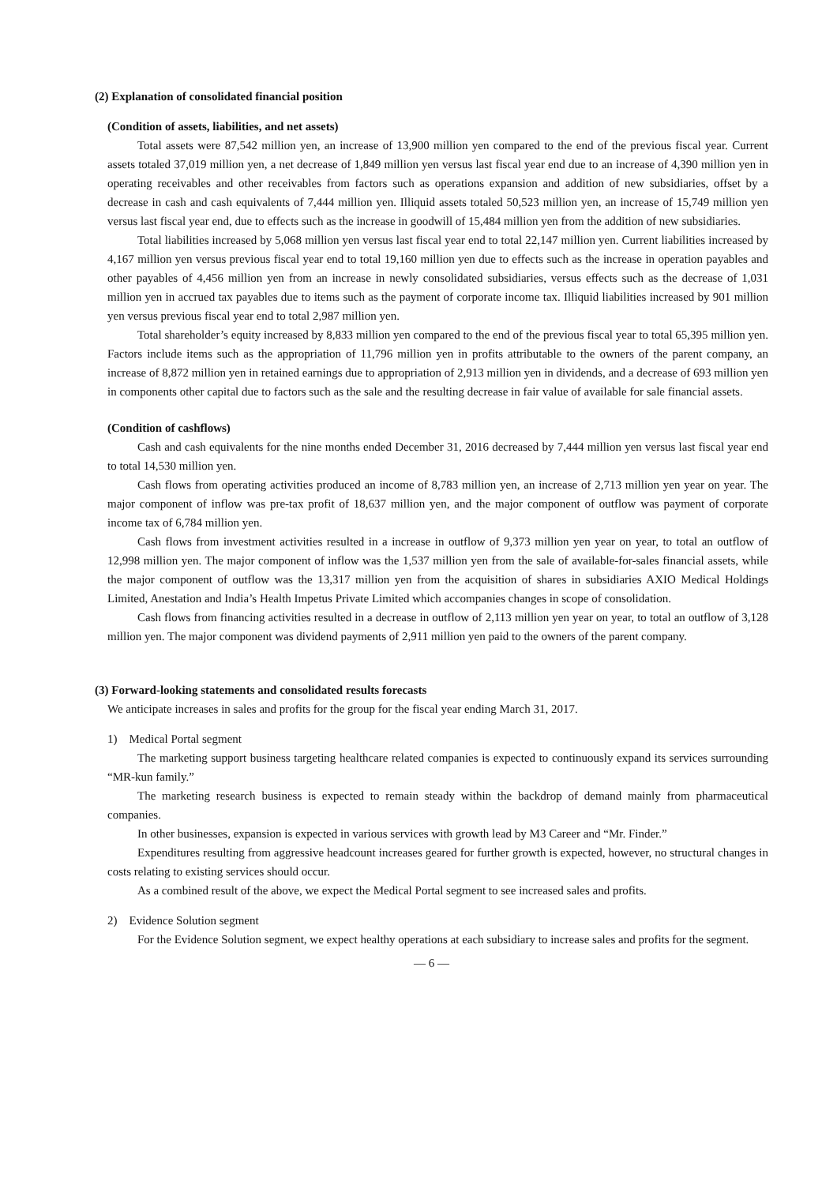(2) Explanation of consolidated financial position
(Condition of assets, liabilities, and net assets)
Total assets were 87,542 million yen, an increase of 13,900 million yen compared to the end of the previous fiscal year. Current assets totaled 37,019 million yen, a net decrease of 1,849 million yen versus last fiscal year end due to an increase of 4,390 million yen in operating receivables and other receivables from factors such as operations expansion and addition of new subsidiaries, offset by a decrease in cash and cash equivalents of 7,444 million yen. Illiquid assets totaled 50,523 million yen, an increase of 15,749 million yen versus last fiscal year end, due to effects such as the increase in goodwill of 15,484 million yen from the addition of new subsidiaries.
Total liabilities increased by 5,068 million yen versus last fiscal year end to total 22,147 million yen. Current liabilities increased by 4,167 million yen versus previous fiscal year end to total 19,160 million yen due to effects such as the increase in operation payables and other payables of 4,456 million yen from an increase in newly consolidated subsidiaries, versus effects such as the decrease of 1,031 million yen in accrued tax payables due to items such as the payment of corporate income tax. Illiquid liabilities increased by 901 million yen versus previous fiscal year end to total 2,987 million yen.
Total shareholder’s equity increased by 8,833 million yen compared to the end of the previous fiscal year to total 65,395 million yen. Factors include items such as the appropriation of 11,796 million yen in profits attributable to the owners of the parent company, an increase of 8,872 million yen in retained earnings due to appropriation of 2,913 million yen in dividends, and a decrease of 693 million yen in components other capital due to factors such as the sale and the resulting decrease in fair value of available for sale financial assets.
(Condition of cashflows)
Cash and cash equivalents for the nine months ended December 31, 2016 decreased by 7,444 million yen versus last fiscal year end to total 14,530 million yen.
Cash flows from operating activities produced an income of 8,783 million yen, an increase of 2,713 million yen year on year. The major component of inflow was pre-tax profit of 18,637 million yen, and the major component of outflow was payment of corporate income tax of 6,784 million yen.
Cash flows from investment activities resulted in a increase in outflow of 9,373 million yen year on year, to total an outflow of 12,998 million yen. The major component of inflow was the 1,537 million yen from the sale of available-for-sales financial assets, while the major component of outflow was the 13,317 million yen from the acquisition of shares in subsidiaries AXIO Medical Holdings Limited, Anestation and India’s Health Impetus Private Limited which accompanies changes in scope of consolidation.
Cash flows from financing activities resulted in a decrease in outflow of 2,113 million yen year on year, to total an outflow of 3,128 million yen. The major component was dividend payments of 2,911 million yen paid to the owners of the parent company.
(3) Forward-looking statements and consolidated results forecasts
We anticipate increases in sales and profits for the group for the fiscal year ending March 31, 2017.
1) Medical Portal segment
The marketing support business targeting healthcare related companies is expected to continuously expand its services surrounding “MR-kun family.”
The marketing research business is expected to remain steady within the backdrop of demand mainly from pharmaceutical companies.
In other businesses, expansion is expected in various services with growth lead by M3 Career and “Mr. Finder.”
Expenditures resulting from aggressive headcount increases geared for further growth is expected, however, no structural changes in costs relating to existing services should occur.
As a combined result of the above, we expect the Medical Portal segment to see increased sales and profits.
2) Evidence Solution segment
For the Evidence Solution segment, we expect healthy operations at each subsidiary to increase sales and profits for the segment.
— 6 —